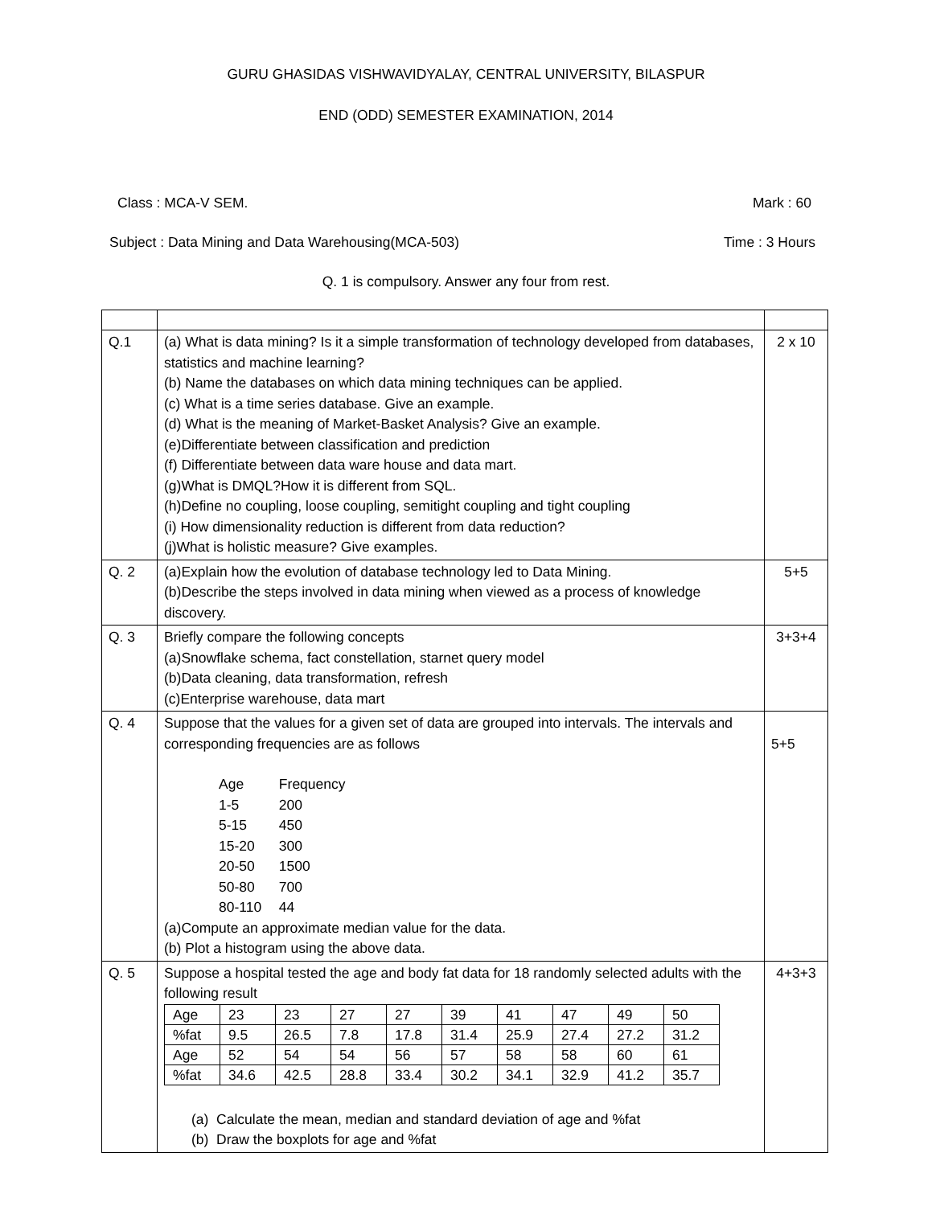GURU GHASIDAS VISHWAVIDYALAY, CENTRAL UNIVERSITY, BILASPUR
END (ODD) SEMESTER EXAMINATION, 2014
Class : MCA-V SEM. Mark : 60
Subject : Data Mining and Data Warehousing(MCA-503) Time : 3 Hours
Q. 1 is compulsory. Answer any four from rest.
| Q.1 | (a) What is data mining? Is it a simple transformation of technology developed from databases, statistics and machine learning? (b) Name the databases on which data mining techniques can be applied. (c) What is a time series database. Give an example. (d) What is the meaning of Market-Basket Analysis? Give an example. (e)Differentiate between classification and prediction (f) Differentiate between data ware house and data mart. (g)What is DMQL?How it is different from SQL. (h)Define no coupling, loose coupling, semitight coupling and tight coupling (i) How dimensionality reduction is different from data reduction? (j)What is holistic measure? Give examples. | 2 x 10 |
| Q. 2 | (a)Explain how the evolution of database technology led to Data Mining. (b)Describe the steps involved in data mining when viewed as a process of knowledge discovery. | 5+5 |
| Q. 3 | Briefly compare the following concepts (a)Snowflake schema, fact constellation, starnet query model (b)Data cleaning, data transformation, refresh (c)Enterprise warehouse, data mart | 3+3+4 |
| Q. 4 | Suppose that the values for a given set of data are grouped into intervals. The intervals and corresponding frequencies are as follows Age Frequency 1-5 200 5-15 450 15-20 300 20-50 1500 50-80 700 80-110 44 (a)Compute an approximate median value for the data. (b) Plot a histogram using the above data. | 5+5 |
| Q. 5 | Suppose a hospital tested the age and body fat data for 18 randomly selected adults with the following result / Age / 23 / 23 / 27 / 27 / 39 / 41 / 47 / 49 / 50 / / %fat / 9.5 / 26.5 / 7.8 / 17.8 / 31.4 / 25.9 / 27.4 / 27.2 / 31.2 / / Age / 52 / 54 / 54 / 56 / 57 / 58 / 58 / 60 / 61 / / %fat / 34.6 / 42.5 / 28.8 / 33.4 / 30.2 / 34.1 / 32.9 / 41.2 / 35.7 / (a) Calculate the mean, median and standard deviation of age and %fat (b) Draw the boxplots for age and %fat | 4+3+3 |